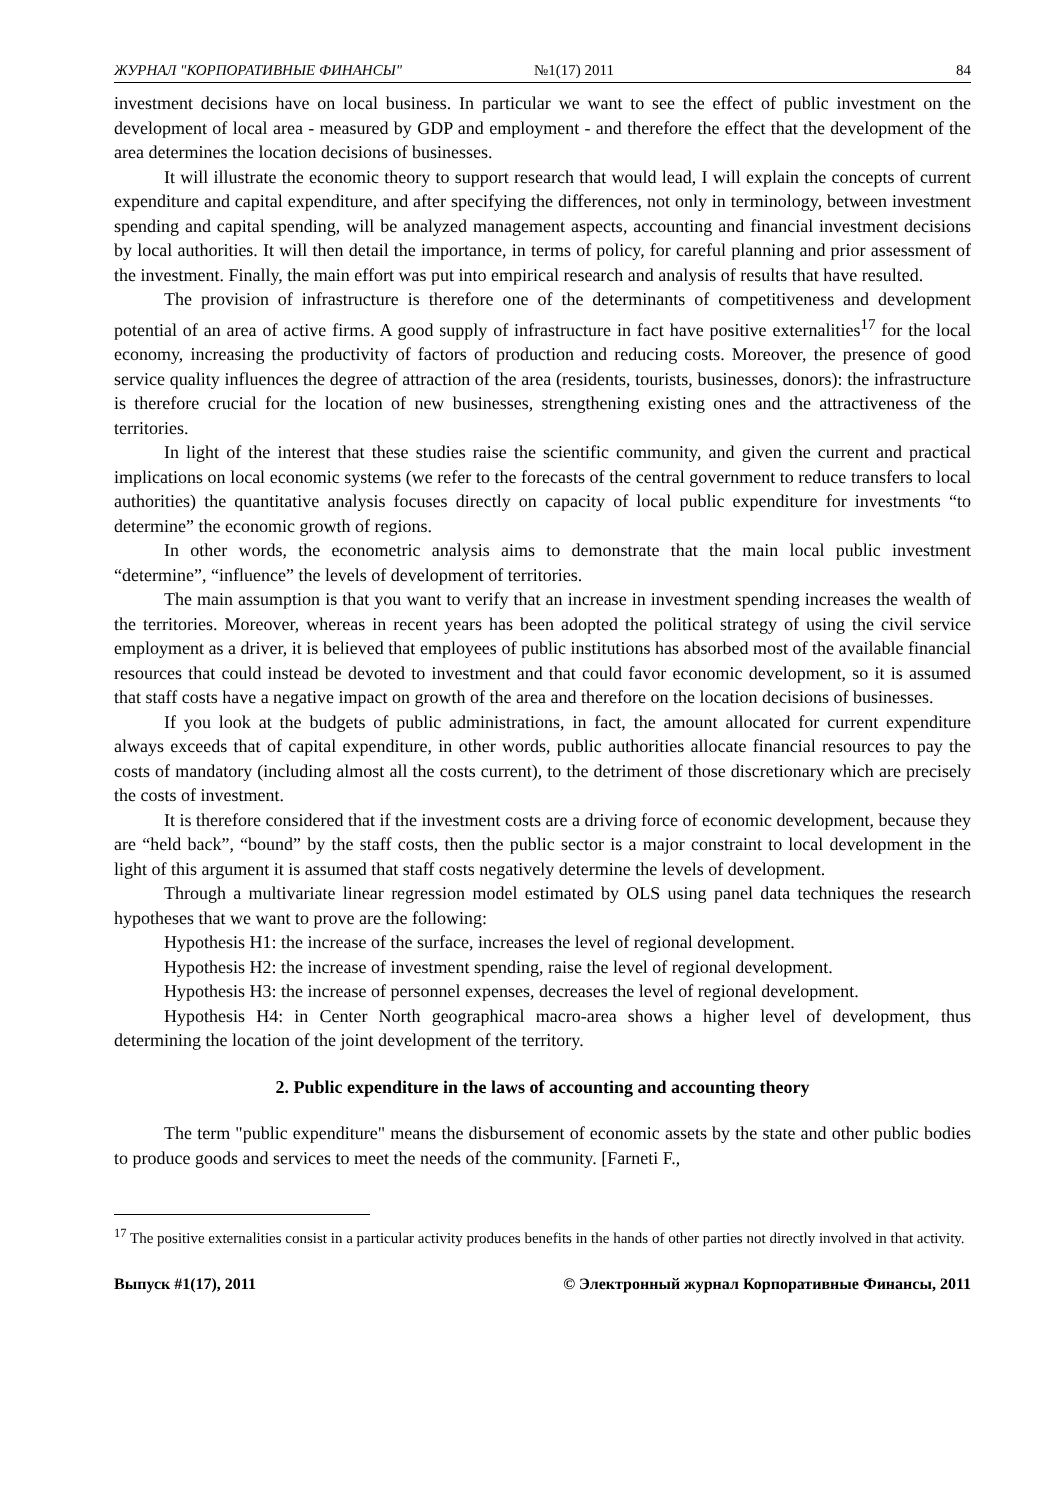ЖУРНАЛ "КОРПОРАТИВНЫЕ ФИНАНСЫ" №1(17) 2011 84
investment decisions have on local business. In particular we want to see the effect of public investment on the development of local area - measured by GDP and employment - and therefore the effect that the development of the area determines the location decisions of businesses.
It will illustrate the economic theory to support research that would lead, I will explain the concepts of current expenditure and capital expenditure, and after specifying the differences, not only in terminology, between investment spending and capital spending, will be analyzed management aspects, accounting and financial investment decisions by local authorities. It will then detail the importance, in terms of policy, for careful planning and prior assessment of the investment. Finally, the main effort was put into empirical research and analysis of results that have resulted.
The provision of infrastructure is therefore one of the determinants of competitiveness and development potential of an area of active firms. A good supply of infrastructure in fact have positive externalities<sup>17</sup> for the local economy, increasing the productivity of factors of production and reducing costs. Moreover, the presence of good service quality influences the degree of attraction of the area (residents, tourists, businesses, donors): the infrastructure is therefore crucial for the location of new businesses, strengthening existing ones and the attractiveness of the territories.
In light of the interest that these studies raise the scientific community, and given the current and practical implications on local economic systems (we refer to the forecasts of the central government to reduce transfers to local authorities) the quantitative analysis focuses directly on capacity of local public expenditure for investments “to determine” the economic growth of regions.
In other words, the econometric analysis aims to demonstrate that the main local public investment “determine”, “influence” the levels of development of territories.
The main assumption is that you want to verify that an increase in investment spending increases the wealth of the territories. Moreover, whereas in recent years has been adopted the political strategy of using the civil service employment as a driver, it is believed that employees of public institutions has absorbed most of the available financial resources that could instead be devoted to investment and that could favor economic development, so it is assumed that staff costs have a negative impact on growth of the area and therefore on the location decisions of businesses.
If you look at the budgets of public administrations, in fact, the amount allocated for current expenditure always exceeds that of capital expenditure, in other words, public authorities allocate financial resources to pay the costs of mandatory (including almost all the costs current), to the detriment of those discretionary which are precisely the costs of investment.
It is therefore considered that if the investment costs are a driving force of economic development, because they are “held back”, “bound” by the staff costs, then the public sector is a major constraint to local development in the light of this argument it is assumed that staff costs negatively determine the levels of development.
Through a multivariate linear regression model estimated by OLS using panel data techniques the research hypotheses that we want to prove are the following:
Hypothesis H1: the increase of the surface, increases the level of regional development.
Hypothesis H2: the increase of investment spending, raise the level of regional development.
Hypothesis H3: the increase of personnel expenses, decreases the level of regional development.
Hypothesis H4: in Center North geographical macro-area shows a higher level of development, thus determining the location of the joint development of the territory.
2. Public expenditure in the laws of accounting and accounting theory
The term "public expenditure" means the disbursement of economic assets by the state and other public bodies to produce goods and services to meet the needs of the community. [Farneti F.,
<sup>17</sup> The positive externalities consist in a particular activity produces benefits in the hands of other parties not directly involved in that activity.
Выпуск #1(17), 2011 © Электронный журнал Корпоративные Финансы, 2011